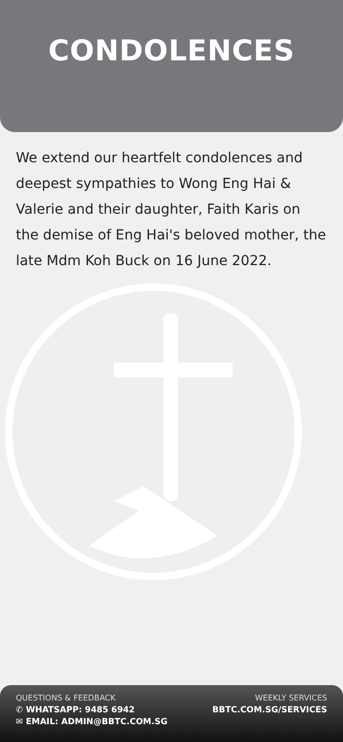CONDOLENCES
We extend our heartfelt condolences and deepest sympathies to Wong Eng Hai & Valerie and their daughter, Faith Karis on the demise of Eng Hai's beloved mother, the late Mdm Koh Buck on 16 June 2022.
QUESTIONS & FEEDBACK
✆ WHATSAPP: 9485 6942
✉ EMAIL: ADMIN@BBTC.COM.SG
WEEKLY SERVICES
BBTC.COM.SG/SERVICES